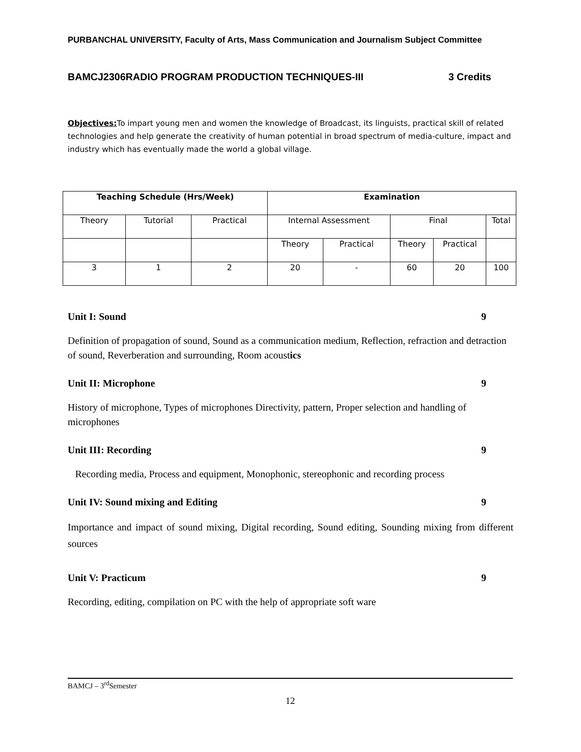PURBANCHAL UNIVERSITY, Faculty of Arts, Mass Communication and Journalism Subject Committee
BAMCJ2306RADIO PROGRAM PRODUCTION TECHNIQUES-III 3 Credits
Objectives: To impart young men and women the knowledge of Broadcast, its linguists, practical skill of related technologies and help generate the creativity of human potential in broad spectrum of media-culture, impact and industry which has eventually made the world a global village.
| Teaching Schedule (Hrs/Week) | | | Examination | | | | |
| --- | --- | --- | --- | --- | --- | --- | --- |
| Theory | Tutorial | Practical | Internal Assessment | | Final | | Total |
| | | | Theory | Practical | Theory | Practical | |
| 3 | 1 | 2 | 20 | - | 60 | 20 | 100 |
Unit I: Sound 9
Definition of propagation of sound, Sound as a communication medium, Reflection, refraction and detraction of sound, Reverberation and surrounding, Room acoustics
Unit II: Microphone 9
History of microphone, Types of microphones Directivity, pattern, Proper selection and handling of microphones
Unit III: Recording 9
Recording media, Process and equipment, Monophonic, stereophonic and recording process
Unit IV: Sound mixing and Editing 9
Importance and impact of sound mixing, Digital recording, Sound editing, Sounding mixing from different sources
Unit V: Practicum 9
Recording, editing, compilation on PC with the help of appropriate soft ware
BAMCJ – 3<sup>rd</sup>Semester
12